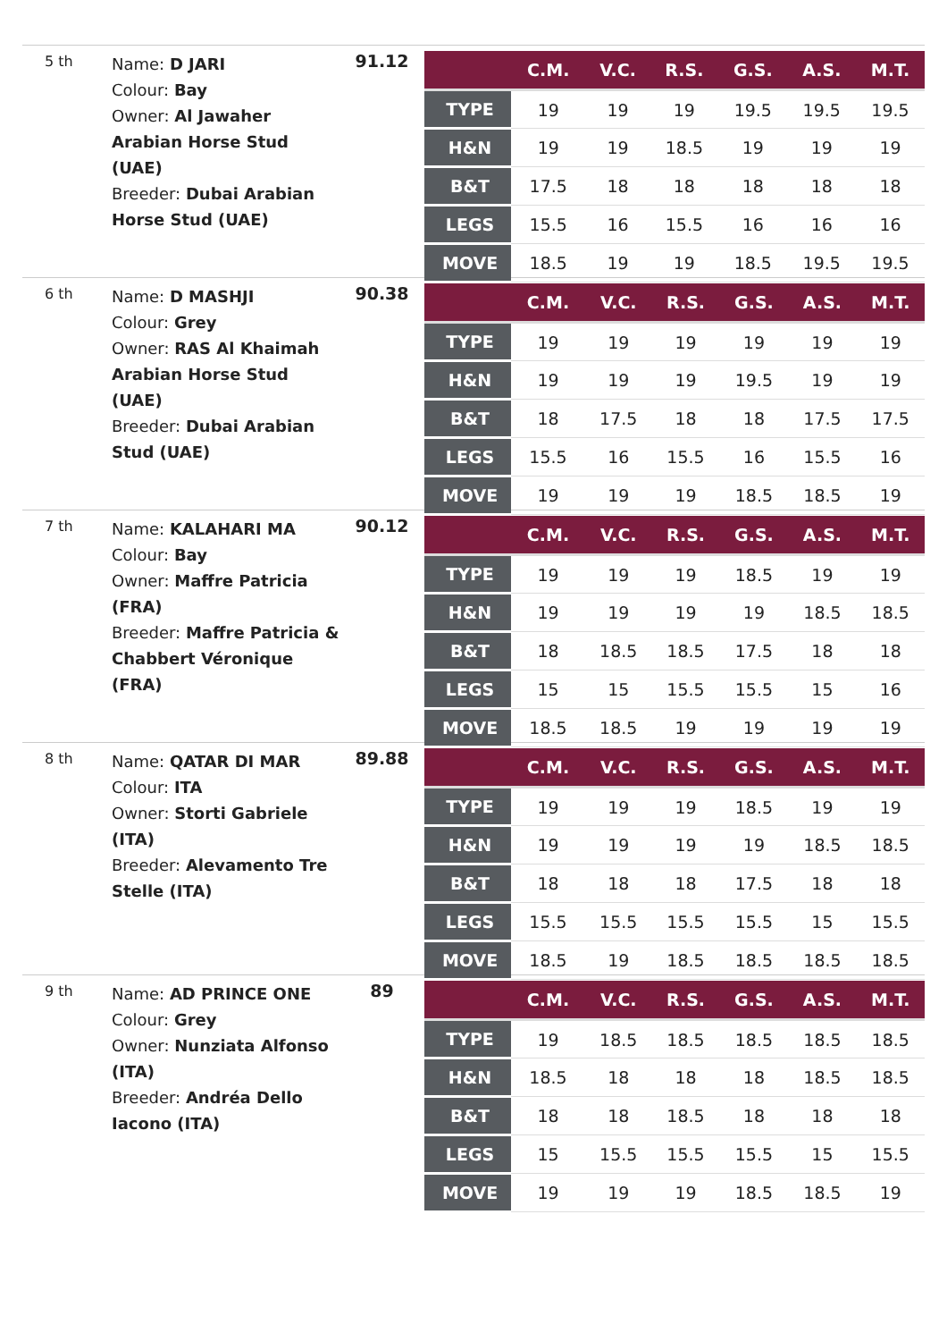5 th
Name: D JARI
Colour: Bay
Owner: Al Jawaher Arabian Horse Stud (UAE)
Breeder: Dubai Arabian Horse Stud (UAE)
91.12
| | C.M. | V.C. | R.S. | G.S. | A.S. | M.T. |
| --- | --- | --- | --- | --- | --- | --- |
| TYPE | 19 | 19 | 19 | 19.5 | 19.5 | 19.5 |
| H&N | 19 | 19 | 18.5 | 19 | 19 | 19 |
| B&T | 17.5 | 18 | 18 | 18 | 18 | 18 |
| LEGS | 15.5 | 16 | 15.5 | 16 | 16 | 16 |
| MOVE | 18.5 | 19 | 19 | 18.5 | 19.5 | 19.5 |
6 th
Name: D MASHJI
Colour: Grey
Owner: RAS Al Khaimah Arabian Horse Stud (UAE)
Breeder: Dubai Arabian Stud (UAE)
90.38
| | C.M. | V.C. | R.S. | G.S. | A.S. | M.T. |
| --- | --- | --- | --- | --- | --- | --- |
| TYPE | 19 | 19 | 19 | 19 | 19 | 19 |
| H&N | 19 | 19 | 19 | 19.5 | 19 | 19 |
| B&T | 18 | 17.5 | 18 | 18 | 17.5 | 17.5 |
| LEGS | 15.5 | 16 | 15.5 | 16 | 15.5 | 16 |
| MOVE | 19 | 19 | 19 | 18.5 | 18.5 | 19 |
7 th
Name: KALAHARI MA
Colour: Bay
Owner: Maffre Patricia (FRA)
Breeder: Maffre Patricia & Chabbert Véronique (FRA)
90.12
| | C.M. | V.C. | R.S. | G.S. | A.S. | M.T. |
| --- | --- | --- | --- | --- | --- | --- |
| TYPE | 19 | 19 | 19 | 18.5 | 19 | 19 |
| H&N | 19 | 19 | 19 | 19 | 18.5 | 18.5 |
| B&T | 18 | 18.5 | 18.5 | 17.5 | 18 | 18 |
| LEGS | 15 | 15 | 15.5 | 15.5 | 15 | 16 |
| MOVE | 18.5 | 18.5 | 19 | 19 | 19 | 19 |
8 th
Name: QATAR DI MAR
Colour: ITA
Owner: Storti Gabriele (ITA)
Breeder: Alevamento Tre Stelle (ITA)
89.88
| | C.M. | V.C. | R.S. | G.S. | A.S. | M.T. |
| --- | --- | --- | --- | --- | --- | --- |
| TYPE | 19 | 19 | 19 | 18.5 | 19 | 19 |
| H&N | 19 | 19 | 19 | 19 | 18.5 | 18.5 |
| B&T | 18 | 18 | 18 | 17.5 | 18 | 18 |
| LEGS | 15.5 | 15.5 | 15.5 | 15.5 | 15 | 15.5 |
| MOVE | 18.5 | 19 | 18.5 | 18.5 | 18.5 | 18.5 |
9 th
Name: AD PRINCE ONE
Colour: Grey
Owner: Nunziata Alfonso (ITA)
Breeder: Andréa Dello Iacono (ITA)
89
| | C.M. | V.C. | R.S. | G.S. | A.S. | M.T. |
| --- | --- | --- | --- | --- | --- | --- |
| TYPE | 19 | 18.5 | 18.5 | 18.5 | 18.5 | 18.5 |
| H&N | 18.5 | 18 | 18 | 18 | 18.5 | 18.5 |
| B&T | 18 | 18 | 18.5 | 18 | 18 | 18 |
| LEGS | 15 | 15.5 | 15.5 | 15.5 | 15 | 15.5 |
| MOVE | 19 | 19 | 19 | 18.5 | 18.5 | 19 |